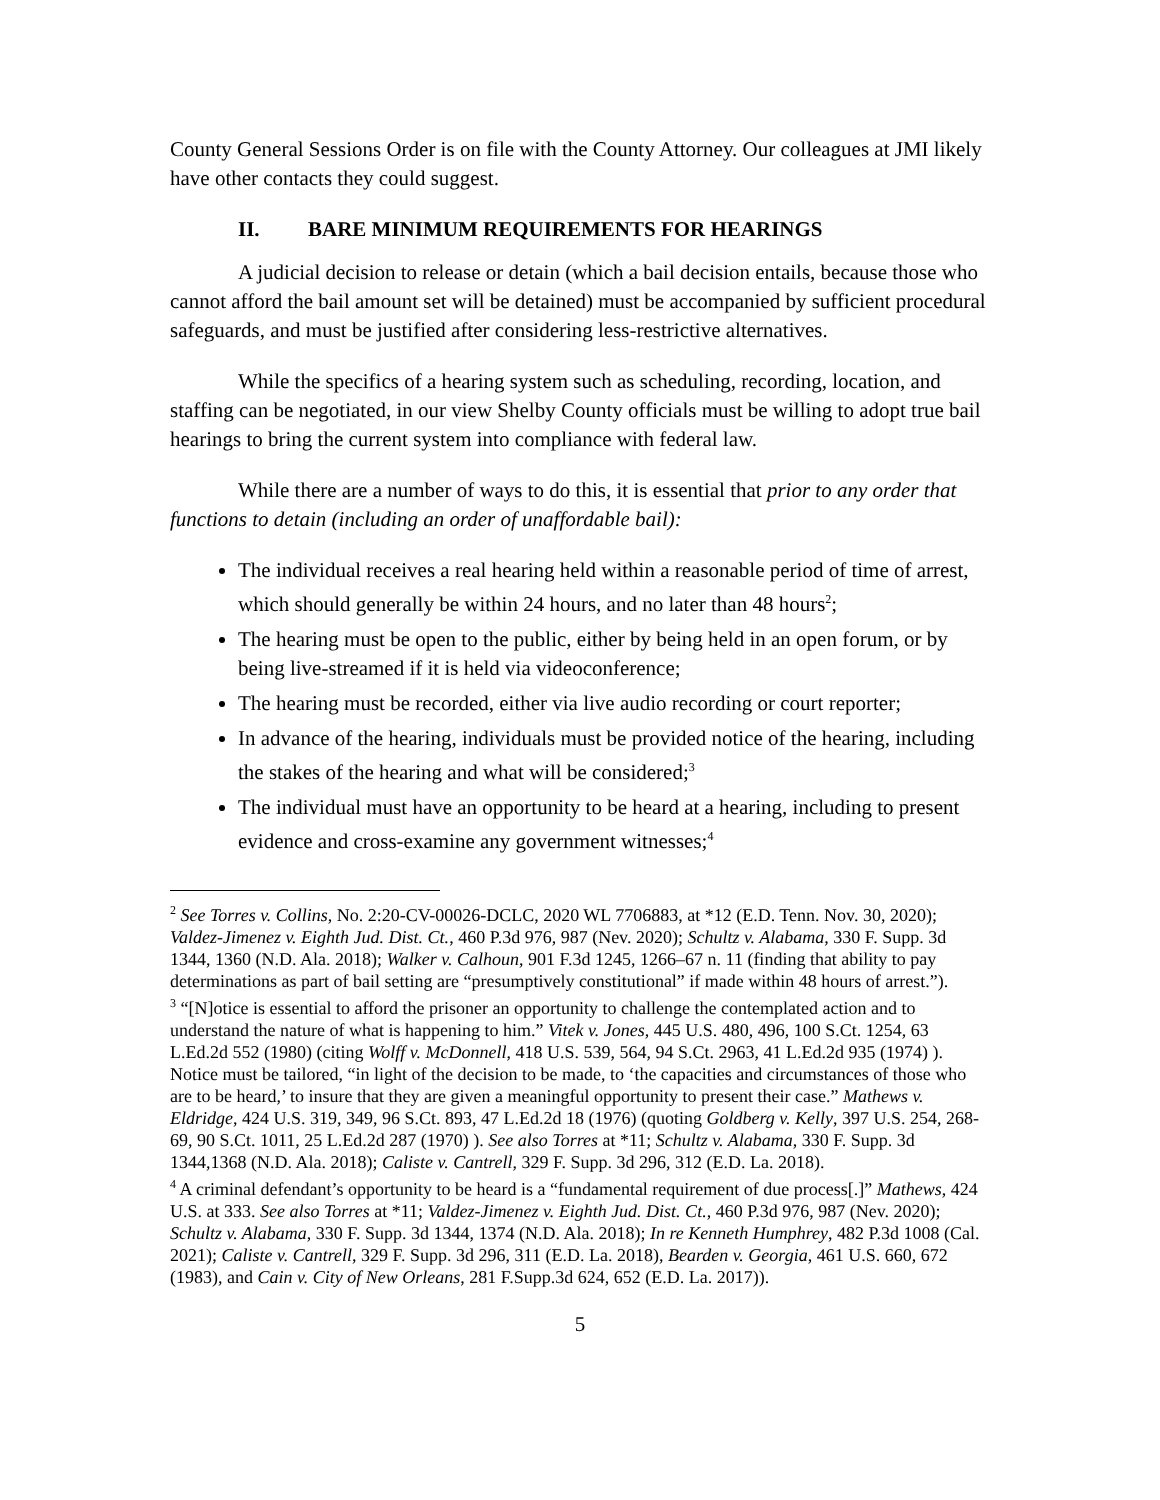County General Sessions Order is on file with the County Attorney. Our colleagues at JMI likely have other contacts they could suggest.
II. BARE MINIMUM REQUIREMENTS FOR HEARINGS
A judicial decision to release or detain (which a bail decision entails, because those who cannot afford the bail amount set will be detained) must be accompanied by sufficient procedural safeguards, and must be justified after considering less-restrictive alternatives.
While the specifics of a hearing system such as scheduling, recording, location, and staffing can be negotiated, in our view Shelby County officials must be willing to adopt true bail hearings to bring the current system into compliance with federal law.
While there are a number of ways to do this, it is essential that prior to any order that functions to detain (including an order of unaffordable bail):
The individual receives a real hearing held within a reasonable period of time of arrest, which should generally be within 24 hours, and no later than 48 hours<sup>2</sup>;
The hearing must be open to the public, either by being held in an open forum, or by being live-streamed if it is held via videoconference;
The hearing must be recorded, either via live audio recording or court reporter;
In advance of the hearing, individuals must be provided notice of the hearing, including the stakes of the hearing and what will be considered;<sup>3</sup>
The individual must have an opportunity to be heard at a hearing, including to present evidence and cross-examine any government witnesses;<sup>4</sup>
<sup>2</sup> See Torres v. Collins, No. 2:20-CV-00026-DCLC, 2020 WL 7706883, at *12 (E.D. Tenn. Nov. 30, 2020); Valdez-Jimenez v. Eighth Jud. Dist. Ct., 460 P.3d 976, 987 (Nev. 2020); Schultz v. Alabama, 330 F. Supp. 3d 1344, 1360 (N.D. Ala. 2018); Walker v. Calhoun, 901 F.3d 1245, 1266–67 n. 11 (finding that ability to pay determinations as part of bail setting are “presumptively constitutional” if made within 48 hours of arrest.”).
<sup>3</sup> “[N]otice is essential to afford the prisoner an opportunity to challenge the contemplated action and to understand the nature of what is happening to him.” Vitek v. Jones, 445 U.S. 480, 496, 100 S.Ct. 1254, 63 L.Ed.2d 552 (1980) (citing Wolff v. McDonnell, 418 U.S. 539, 564, 94 S.Ct. 2963, 41 L.Ed.2d 935 (1974) ). Notice must be tailored, “in light of the decision to be made, to ‘the capacities and circumstances of those who are to be heard,’ to insure that they are given a meaningful opportunity to present their case.” Mathews v. Eldridge, 424 U.S. 319, 349, 96 S.Ct. 893, 47 L.Ed.2d 18 (1976) (quoting Goldberg v. Kelly, 397 U.S. 254, 268-69, 90 S.Ct. 1011, 25 L.Ed.2d 287 (1970) ). See also Torres at *11; Schultz v. Alabama, 330 F. Supp. 3d 1344,1368 (N.D. Ala. 2018); Caliste v. Cantrell, 329 F. Supp. 3d 296, 312 (E.D. La. 2018).
<sup>4</sup> A criminal defendant’s opportunity to be heard is a “fundamental requirement of due process[.]” Mathews, 424 U.S. at 333. See also Torres at *11; Valdez-Jimenez v. Eighth Jud. Dist. Ct., 460 P.3d 976, 987 (Nev. 2020); Schultz v. Alabama, 330 F. Supp. 3d 1344, 1374 (N.D. Ala. 2018); In re Kenneth Humphrey, 482 P.3d 1008 (Cal. 2021); Caliste v. Cantrell, 329 F. Supp. 3d 296, 311 (E.D. La. 2018), Bearden v. Georgia, 461 U.S. 660, 672 (1983), and Cain v. City of New Orleans, 281 F.Supp.3d 624, 652 (E.D. La. 2017)).
5